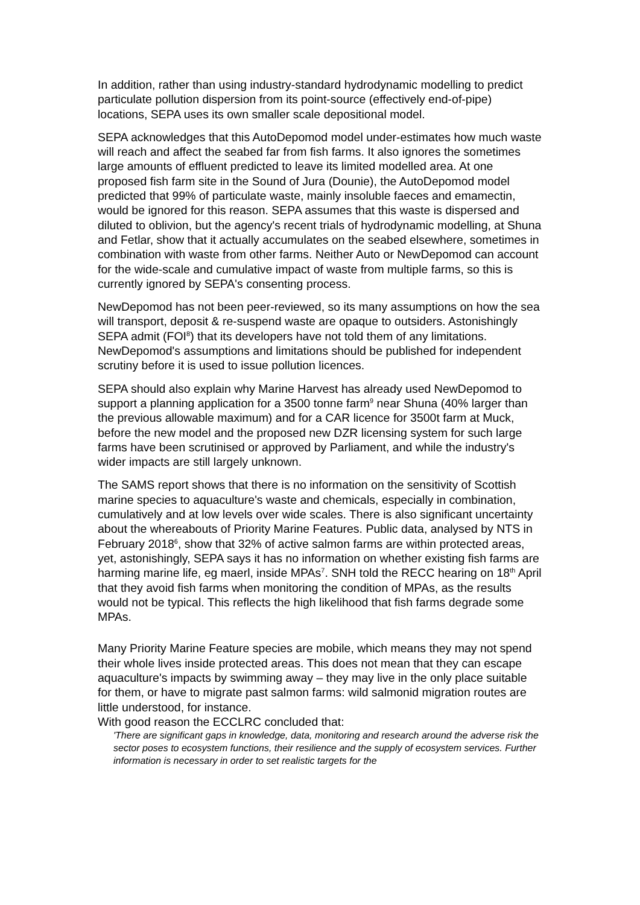In addition, rather than using industry-standard hydrodynamic modelling to predict particulate pollution dispersion from its point-source (effectively end-of-pipe) locations, SEPA uses its own smaller scale depositional model.
SEPA acknowledges that this AutoDepomod model under-estimates how much waste will reach and affect the seabed far from fish farms. It also ignores the sometimes large amounts of effluent predicted to leave its limited modelled area. At one proposed fish farm site in the Sound of Jura (Dounie), the AutoDepomod model predicted that 99% of particulate waste, mainly insoluble faeces and emamectin, would be ignored for this reason. SEPA assumes that this waste is dispersed and diluted to oblivion, but the agency's recent trials of hydrodynamic modelling, at Shuna and Fetlar, show that it actually accumulates on the seabed elsewhere, sometimes in combination with waste from other farms. Neither Auto or NewDepomod can account for the wide-scale and cumulative impact of waste from multiple farms, so this is currently ignored by SEPA's consenting process.
NewDepomod has not been peer-reviewed, so its many assumptions on how the sea will transport, deposit & re-suspend waste are opaque to outsiders. Astonishingly SEPA admit (FOI<sup>8</sup>) that its developers have not told them of any limitations. NewDepomod's assumptions and limitations should be published for independent scrutiny before it is used to issue pollution licences.
SEPA should also explain why Marine Harvest has already used NewDepomod to support a planning application for a 3500 tonne farm<sup>9</sup> near Shuna (40% larger than the previous allowable maximum) and for a CAR licence for 3500t farm at Muck, before the new model and the proposed new DZR licensing system for such large farms have been scrutinised or approved by Parliament, and while the industry's wider impacts are still largely unknown.
The SAMS report shows that there is no information on the sensitivity of Scottish marine species to aquaculture's waste and chemicals, especially in combination, cumulatively and at low levels over wide scales. There is also significant uncertainty about the whereabouts of Priority Marine Features. Public data, analysed by NTS in February 2018<sup>6</sup>, show that 32% of active salmon farms are within protected areas, yet, astonishingly, SEPA says it has no information on whether existing fish farms are harming marine life, eg maerl, inside MPAs<sup>7</sup>. SNH told the RECC hearing on 18<sup>th</sup> April that they avoid fish farms when monitoring the condition of MPAs, as the results would not be typical. This reflects the high likelihood that fish farms degrade some MPAs.
Many Priority Marine Feature species are mobile, which means they may not spend their whole lives inside protected areas. This does not mean that they can escape aquaculture's impacts by swimming away – they may live in the only place suitable for them, or have to migrate past salmon farms: wild salmonid migration routes are little understood, for instance.
With good reason the ECCLRC concluded that:
'There are significant gaps in knowledge, data, monitoring and research around the adverse risk the sector poses to ecosystem functions, their resilience and the supply of ecosystem services. Further information is necessary in order to set realistic targets for the